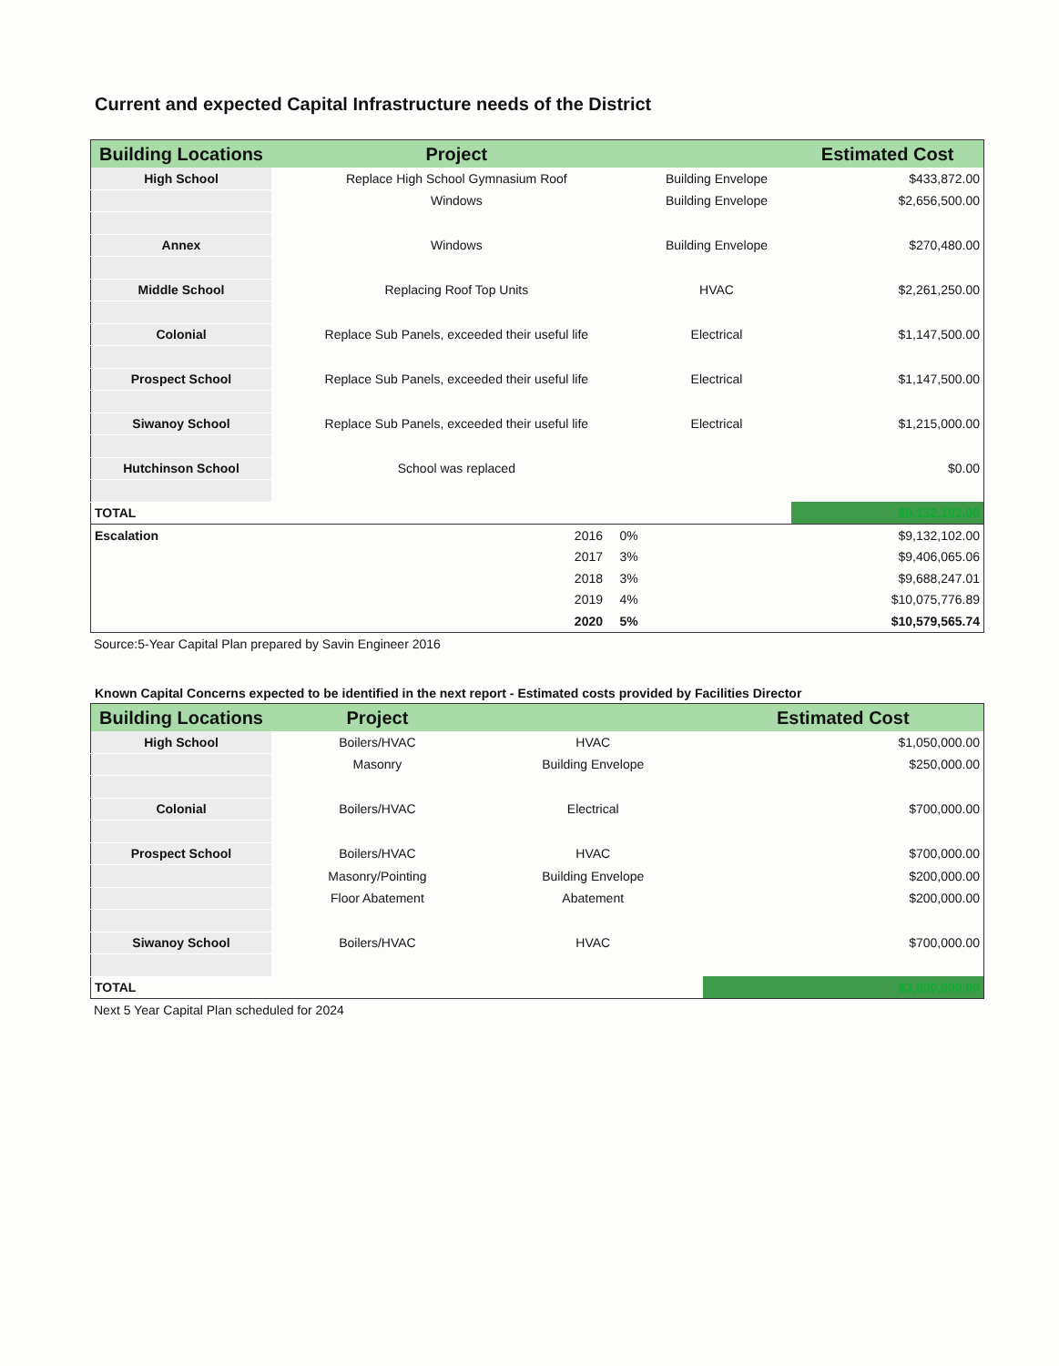Current and expected Capital Infrastructure needs of the District
| Building Locations | Project | | | Estimated Cost |
| --- | --- | --- | --- | --- |
| High School | Replace High School Gymnasium Roof | | Building Envelope | $433,872.00 |
| | Windows | | Building Envelope | $2,656,500.00 |
| Annex | Windows | | Building Envelope | $270,480.00 |
| Middle School | Replacing Roof Top Units | | HVAC | $2,261,250.00 |
| Colonial | Replace Sub Panels, exceeded their useful life | | Electrical | $1,147,500.00 |
| Prospect School | Replace Sub Panels, exceeded their useful life | | Electrical | $1,147,500.00 |
| Siwanoy School | Replace Sub Panels, exceeded their useful life | | Electrical | $1,215,000.00 |
| Hutchinson School | School was replaced | | | $0.00 |
| TOTAL | | | | $9,132,102.00 |
| Escalation | 2016 | 0% | | $9,132,102.00 |
| | 2017 | 3% | | $9,406,065.06 |
| | 2018 | 3% | | $9,688,247.01 |
| | 2019 | 4% | | $10,075,776.89 |
| | 2020 | 5% | | $10,579,565.74 |
Source:5-Year Capital Plan prepared by Savin Engineer 2016
Known Capital Concerns expected to be identified in the next report - Estimated costs provided by Facilities Director
| Building Locations | Project | | Estimated Cost |
| --- | --- | --- | --- |
| High School | Boilers/HVAC | HVAC | $1,050,000.00 |
| | Masonry | Building Envelope | $250,000.00 |
| Colonial | Boilers/HVAC | Electrical | $700,000.00 |
| Prospect School | Boilers/HVAC | HVAC | $700,000.00 |
| | Masonry/Pointing | Building Envelope | $200,000.00 |
| | Floor Abatement | Abatement | $200,000.00 |
| Siwanoy School | Boilers/HVAC | HVAC | $700,000.00 |
| TOTAL | | | $3,800,000.00 |
Next 5 Year Capital Plan scheduled for 2024